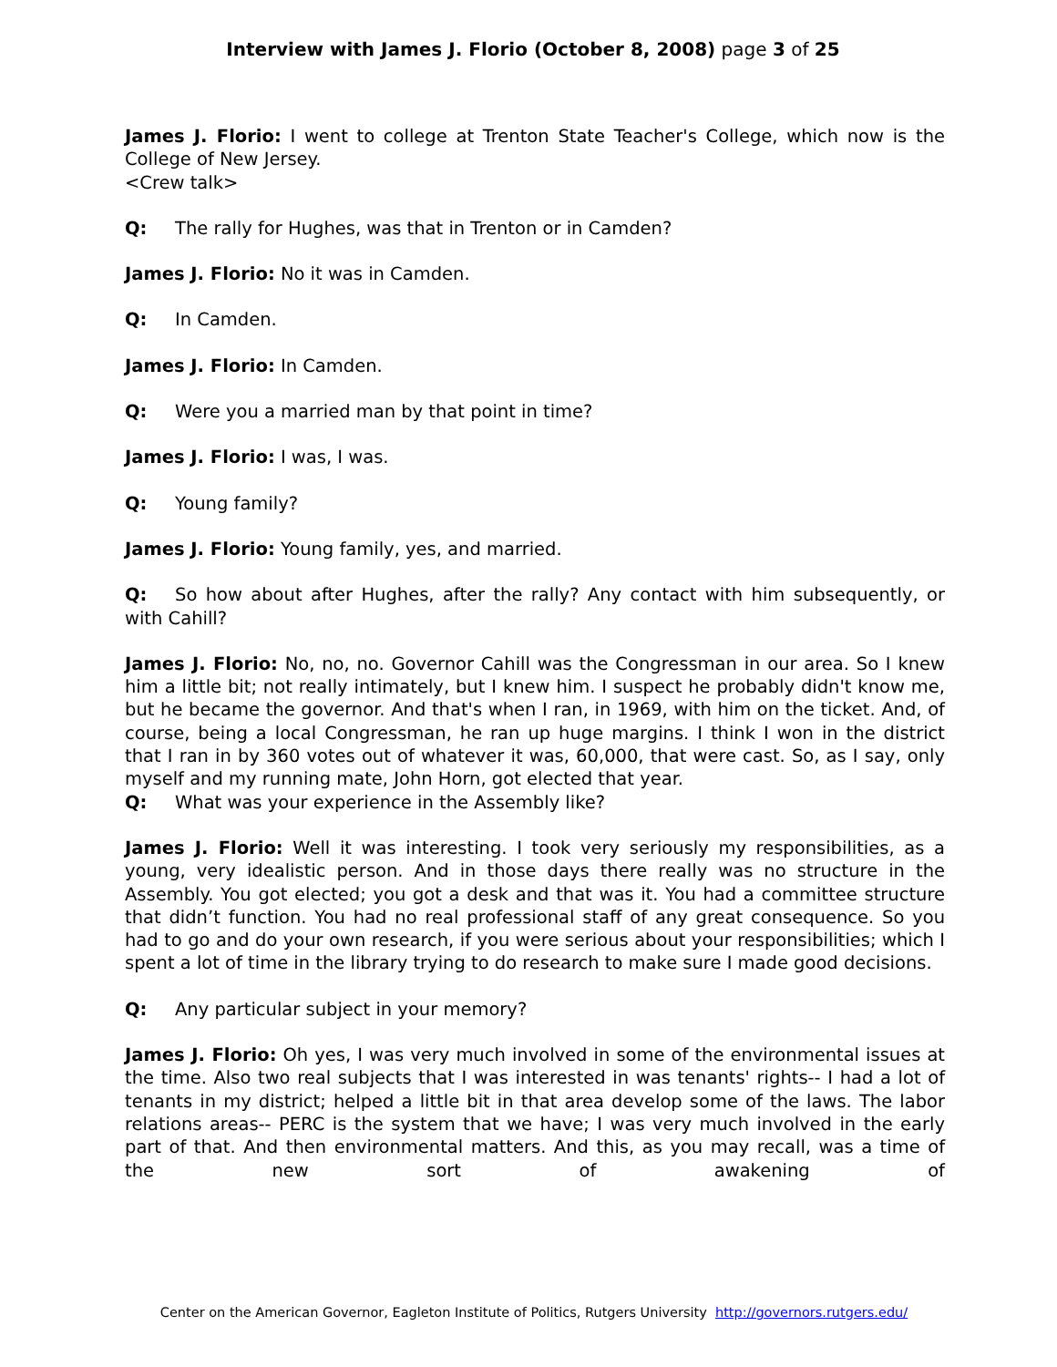Interview with James J. Florio (October 8, 2008) page 3 of 25
James J. Florio: I went to college at Trenton State Teacher's College, which now is the College of New Jersey.
<Crew talk>
Q: The rally for Hughes, was that in Trenton or in Camden?
James J. Florio: No it was in Camden.
Q: In Camden.
James J. Florio: In Camden.
Q: Were you a married man by that point in time?
James J. Florio: I was, I was.
Q: Young family?
James J. Florio: Young family, yes, and married.
Q: So how about after Hughes, after the rally? Any contact with him subsequently, or with Cahill?
James J. Florio: No, no, no. Governor Cahill was the Congressman in our area. So I knew him a little bit; not really intimately, but I knew him. I suspect he probably didn't know me, but he became the governor. And that's when I ran, in 1969, with him on the ticket. And, of course, being a local Congressman, he ran up huge margins. I think I won in the district that I ran in by 360 votes out of whatever it was, 60,000, that were cast. So, as I say, only myself and my running mate, John Horn, got elected that year.
Q: What was your experience in the Assembly like?
James J. Florio: Well it was interesting. I took very seriously my responsibilities, as a young, very idealistic person. And in those days there really was no structure in the Assembly. You got elected; you got a desk and that was it. You had a committee structure that didn’t function. You had no real professional staff of any great consequence. So you had to go and do your own research, if you were serious about your responsibilities; which I spent a lot of time in the library trying to do research to make sure I made good decisions.
Q: Any particular subject in your memory?
James J. Florio: Oh yes, I was very much involved in some of the environmental issues at the time. Also two real subjects that I was interested in was tenants' rights-- I had a lot of tenants in my district; helped a little bit in that area develop some of the laws. The labor relations areas-- PERC is the system that we have; I was very much involved in the early part of that. And then environmental matters. And this, as you may recall, was a time of the new sort of awakening of
Center on the American Governor, Eagleton Institute of Politics, Rutgers University http://governors.rutgers.edu/